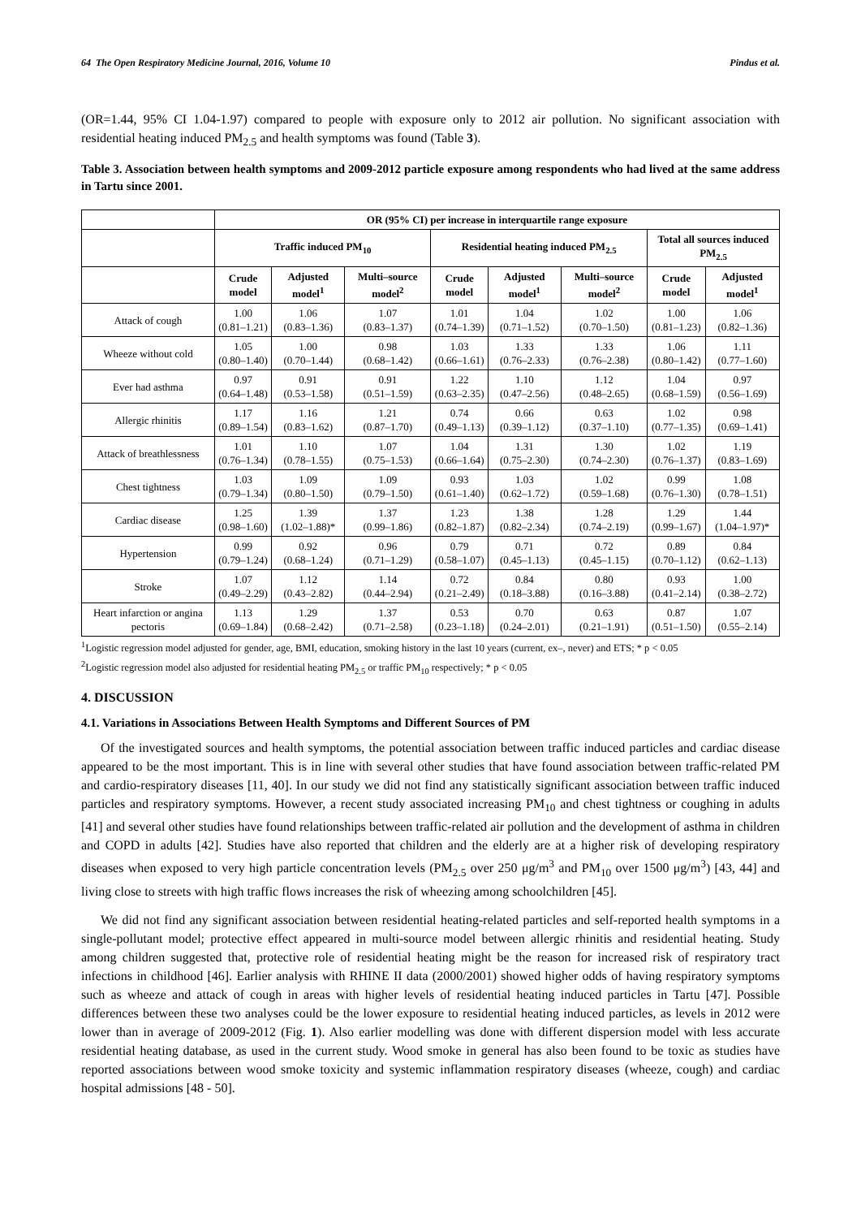64 The Open Respiratory Medicine Journal, 2016, Volume 10 Pindus et al.
(OR=1.44, 95% CI 1.04-1.97) compared to people with exposure only to 2012 air pollution. No significant association with residential heating induced PM<sub>2.5</sub> and health symptoms was found (Table 3).
Table 3. Association between health symptoms and 2009-2012 particle exposure among respondents who had lived at the same address in Tartu since 2001.
| | OR (95% CI) per increase in interquartile range exposure | | | | | | | |
| --- | --- | --- | --- | --- | --- | --- | --- | --- |
| | Traffic induced PM<sub>10</sub> | | | Residential heating induced PM<sub>2.5</sub> | | | Total all sources induced PM<sub>2.5</sub> | |
| | Crude model | Adjusted model<sup>1</sup> | Multi–source model<sup>2</sup> | Crude model | Adjusted model<sup>1</sup> | Multi–source model<sup>2</sup> | Crude model | Adjusted model<sup>1</sup> |
| Attack of cough | 1.00 (0.81–1.21) | 1.06 (0.83–1.36) | 1.07 (0.83–1.37) | 1.01 (0.74–1.39) | 1.04 (0.71–1.52) | 1.02 (0.70–1.50) | 1.00 (0.81–1.23) | 1.06 (0.82–1.36) |
| Wheeze without cold | 1.05 (0.80–1.40) | 1.00 (0.70–1.44) | 0.98 (0.68–1.42) | 1.03 (0.66–1.61) | 1.33 (0.76–2.33) | 1.33 (0.76–2.38) | 1.06 (0.80–1.42) | 1.11 (0.77–1.60) |
| Ever had asthma | 0.97 (0.64–1.48) | 0.91 (0.53–1.58) | 0.91 (0.51–1.59) | 1.22 (0.63–2.35) | 1.10 (0.47–2.56) | 1.12 (0.48–2.65) | 1.04 (0.68–1.59) | 0.97 (0.56–1.69) |
| Allergic rhinitis | 1.17 (0.89–1.54) | 1.16 (0.83–1.62) | 1.21 (0.87–1.70) | 0.74 (0.49–1.13) | 0.66 (0.39–1.12) | 0.63 (0.37–1.10) | 1.02 (0.77–1.35) | 0.98 (0.69–1.41) |
| Attack of breathlessness | 1.01 (0.76–1.34) | 1.10 (0.78–1.55) | 1.07 (0.75–1.53) | 1.04 (0.66–1.64) | 1.31 (0.75–2.30) | 1.30 (0.74–2.30) | 1.02 (0.76–1.37) | 1.19 (0.83–1.69) |
| Chest tightness | 1.03 (0.79–1.34) | 1.09 (0.80–1.50) | 1.09 (0.79–1.50) | 0.93 (0.61–1.40) | 1.03 (0.62–1.72) | 1.02 (0.59–1.68) | 0.99 (0.76–1.30) | 1.08 (0.78–1.51) |
| Cardiac disease | 1.25 (0.98–1.60) | 1.39 (1.02–1.88)* | 1.37 (0.99–1.86) | 1.23 (0.82–1.87) | 1.38 (0.82–2.34) | 1.28 (0.74–2.19) | 1.29 (0.99–1.67) | 1.44 (1.04–1.97)* |
| Hypertension | 0.99 (0.79–1.24) | 0.92 (0.68–1.24) | 0.96 (0.71–1.29) | 0.79 (0.58–1.07) | 0.71 (0.45–1.13) | 0.72 (0.45–1.15) | 0.89 (0.70–1.12) | 0.84 (0.62–1.13) |
| Stroke | 1.07 (0.49–2.29) | 1.12 (0.43–2.82) | 1.14 (0.44–2.94) | 0.72 (0.21–2.49) | 0.84 (0.18–3.88) | 0.80 (0.16–3.88) | 0.93 (0.41–2.14) | 1.00 (0.38–2.72) |
| Heart infarction or angina pectoris | 1.13 (0.69–1.84) | 1.29 (0.68–2.42) | 1.37 (0.71–2.58) | 0.53 (0.23–1.18) | 0.70 (0.24–2.01) | 0.63 (0.21–1.91) | 0.87 (0.51–1.50) | 1.07 (0.55–2.14) |
<sup>1</sup> Logistic regression model adjusted for gender, age, BMI, education, smoking history in the last 10 years (current, ex–, never) and ETS; * p < 0.05
<sup>2</sup> Logistic regression model also adjusted for residential heating PM<sub>2.5</sub> or traffic PM<sub>10</sub> respectively; * p < 0.05
4. DISCUSSION
4.1. Variations in Associations Between Health Symptoms and Different Sources of PM
Of the investigated sources and health symptoms, the potential association between traffic induced particles and cardiac disease appeared to be the most important. This is in line with several other studies that have found association between traffic-related PM and cardio-respiratory diseases [11, 40]. In our study we did not find any statistically significant association between traffic induced particles and respiratory symptoms. However, a recent study associated increasing PM<sub>10</sub> and chest tightness or coughing in adults [41] and several other studies have found relationships between traffic-related air pollution and the development of asthma in children and COPD in adults [42]. Studies have also reported that children and the elderly are at a higher risk of developing respiratory diseases when exposed to very high particle concentration levels (PM<sub>2.5</sub> over 250 μg/m<sup>3</sup> and PM<sub>10</sub> over 1500 μg/m<sup>3</sup>) [43, 44] and living close to streets with high traffic flows increases the risk of wheezing among schoolchildren [45].
We did not find any significant association between residential heating-related particles and self-reported health symptoms in a single-pollutant model; protective effect appeared in multi-source model between allergic rhinitis and residential heating. Study among children suggested that, protective role of residential heating might be the reason for increased risk of respiratory tract infections in childhood [46]. Earlier analysis with RHINE II data (2000/2001) showed higher odds of having respiratory symptoms such as wheeze and attack of cough in areas with higher levels of residential heating induced particles in Tartu [47]. Possible differences between these two analyses could be the lower exposure to residential heating induced particles, as levels in 2012 were lower than in average of 2009-2012 (Fig. 1). Also earlier modelling was done with different dispersion model with less accurate residential heating database, as used in the current study. Wood smoke in general has also been found to be toxic as studies have reported associations between wood smoke toxicity and systemic inflammation respiratory diseases (wheeze, cough) and cardiac hospital admissions [48 - 50].